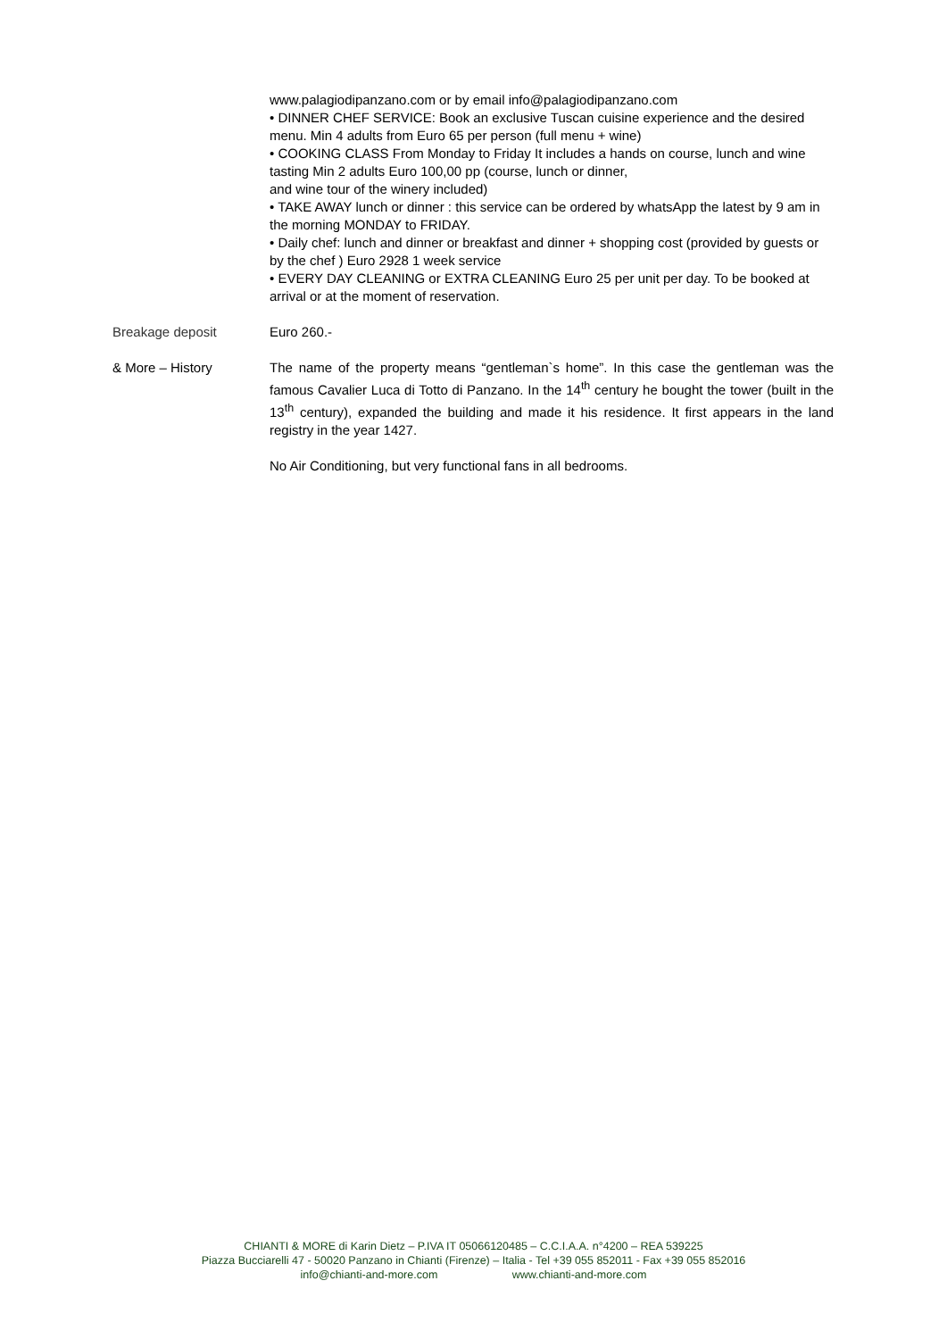www.palagiodipanzano.com or by email info@palagiodipanzano.com
• DINNER CHEF SERVICE: Book an exclusive Tuscan cuisine experience and the desired menu. Min 4 adults from Euro 65 per person (full menu + wine)
• COOKING CLASS From Monday to Friday It includes a hands on course, lunch and wine tasting Min 2 adults Euro 100,00 pp (course, lunch or dinner,
and wine tour of the winery included)
• TAKE AWAY lunch or dinner : this service can be ordered by whatsApp the latest by 9 am in the morning MONDAY to FRIDAY.
• Daily chef: lunch and dinner or breakfast and dinner + shopping cost (provided by guests or by the chef ) Euro 2928 1 week service
• EVERY DAY CLEANING or EXTRA CLEANING Euro 25 per unit per day. To be booked at arrival or at the moment of reservation.
Breakage deposit Euro 260.-
& More – History The name of the property means “gentleman`s home”. In this case the gentleman was the famous Cavalier Luca di Totto di Panzano. In the 14<sup>th</sup> century he bought the tower (built in the 13<sup>th</sup> century), expanded the building and made it his residence. It first appears in the land registry in the year 1427.
No Air Conditioning, but very functional fans in all bedrooms.
CHIANTI & MORE di Karin Dietz – P.IVA IT 05066120485 – C.C.I.A.A. n°4200 – REA 539225
Piazza Bucciarelli 47 - 50020 Panzano in Chianti (Firenze) – Italia - Tel +39 055 852011 - Fax +39 055 852016
info@chianti-and-more.com www.chianti-and-more.com